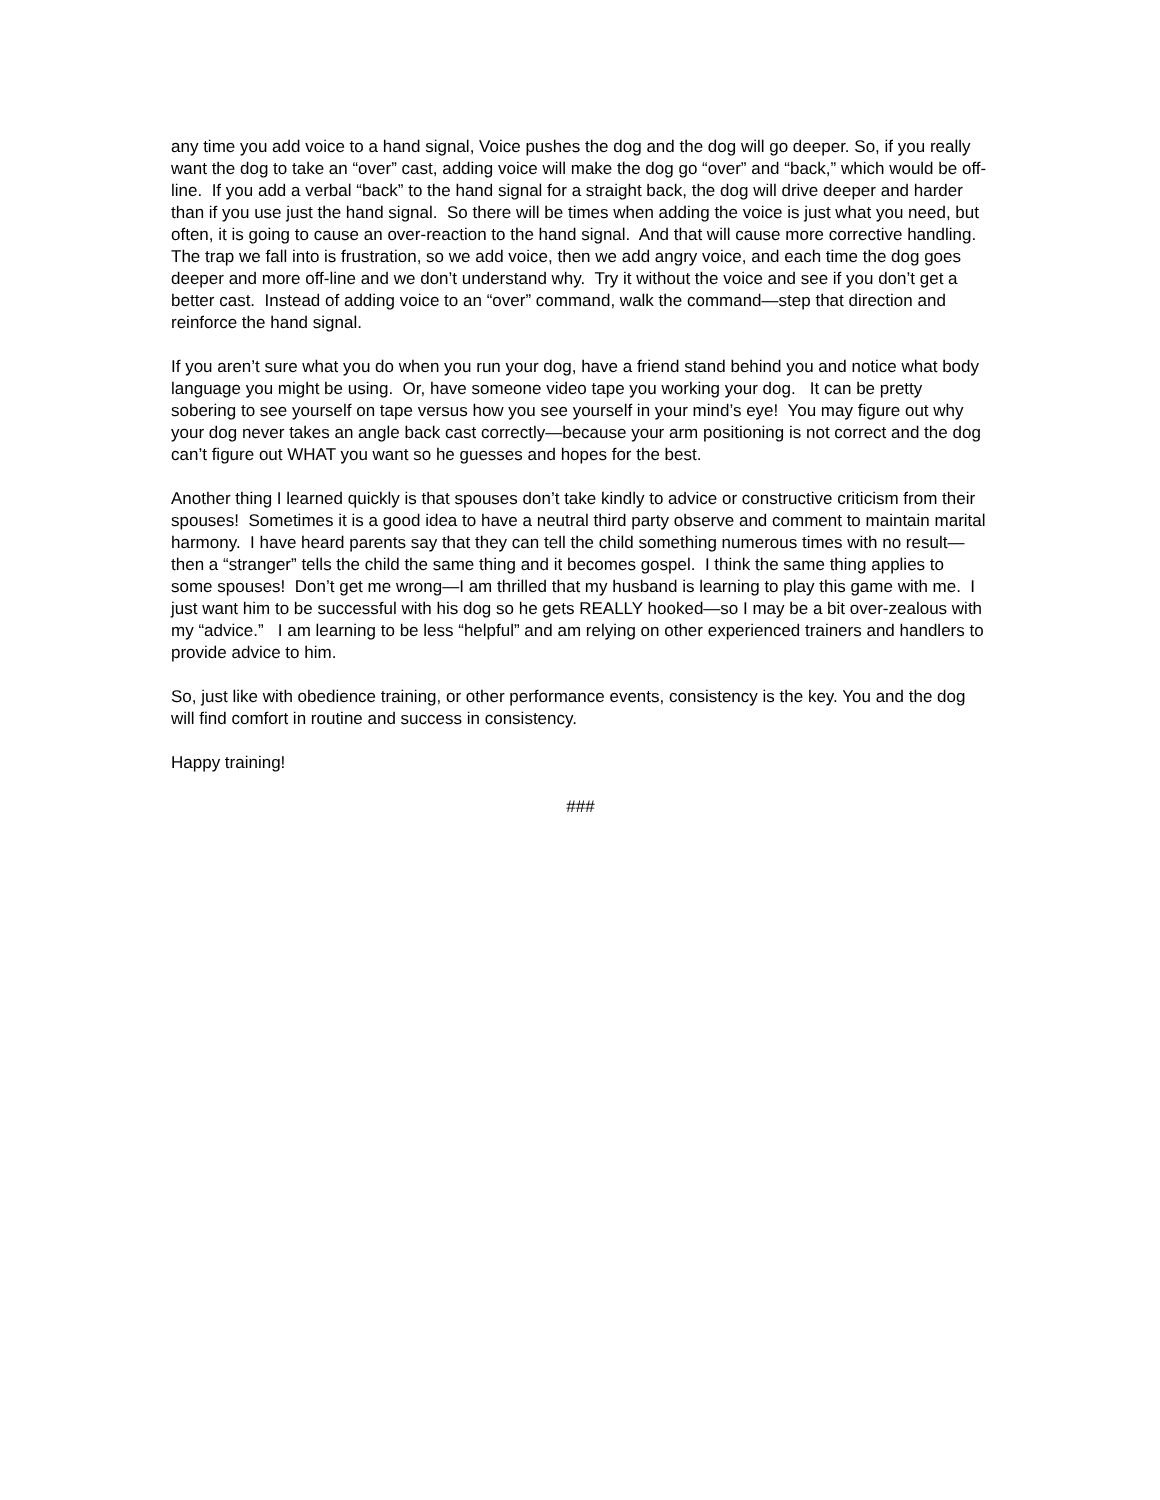any time you add voice to a hand signal, Voice pushes the dog and the dog will go deeper. So, if you really want the dog to take an “over” cast, adding voice will make the dog go “over” and “back,” which would be off-line. If you add a verbal “back” to the hand signal for a straight back, the dog will drive deeper and harder than if you use just the hand signal. So there will be times when adding the voice is just what you need, but often, it is going to cause an over-reaction to the hand signal. And that will cause more corrective handling. The trap we fall into is frustration, so we add voice, then we add angry voice, and each time the dog goes deeper and more off-line and we don’t understand why. Try it without the voice and see if you don’t get a better cast. Instead of adding voice to an “over” command, walk the command—step that direction and reinforce the hand signal.
If you aren’t sure what you do when you run your dog, have a friend stand behind you and notice what body language you might be using. Or, have someone video tape you working your dog. It can be pretty sobering to see yourself on tape versus how you see yourself in your mind’s eye! You may figure out why your dog never takes an angle back cast correctly—because your arm positioning is not correct and the dog can’t figure out WHAT you want so he guesses and hopes for the best.
Another thing I learned quickly is that spouses don’t take kindly to advice or constructive criticism from their spouses! Sometimes it is a good idea to have a neutral third party observe and comment to maintain marital harmony. I have heard parents say that they can tell the child something numerous times with no result—then a “stranger” tells the child the same thing and it becomes gospel. I think the same thing applies to some spouses! Don’t get me wrong—I am thrilled that my husband is learning to play this game with me. I just want him to be successful with his dog so he gets REALLY hooked—so I may be a bit over-zealous with my “advice.” I am learning to be less “helpful” and am relying on other experienced trainers and handlers to provide advice to him.
So, just like with obedience training, or other performance events, consistency is the key. You and the dog will find comfort in routine and success in consistency.
Happy training!
###